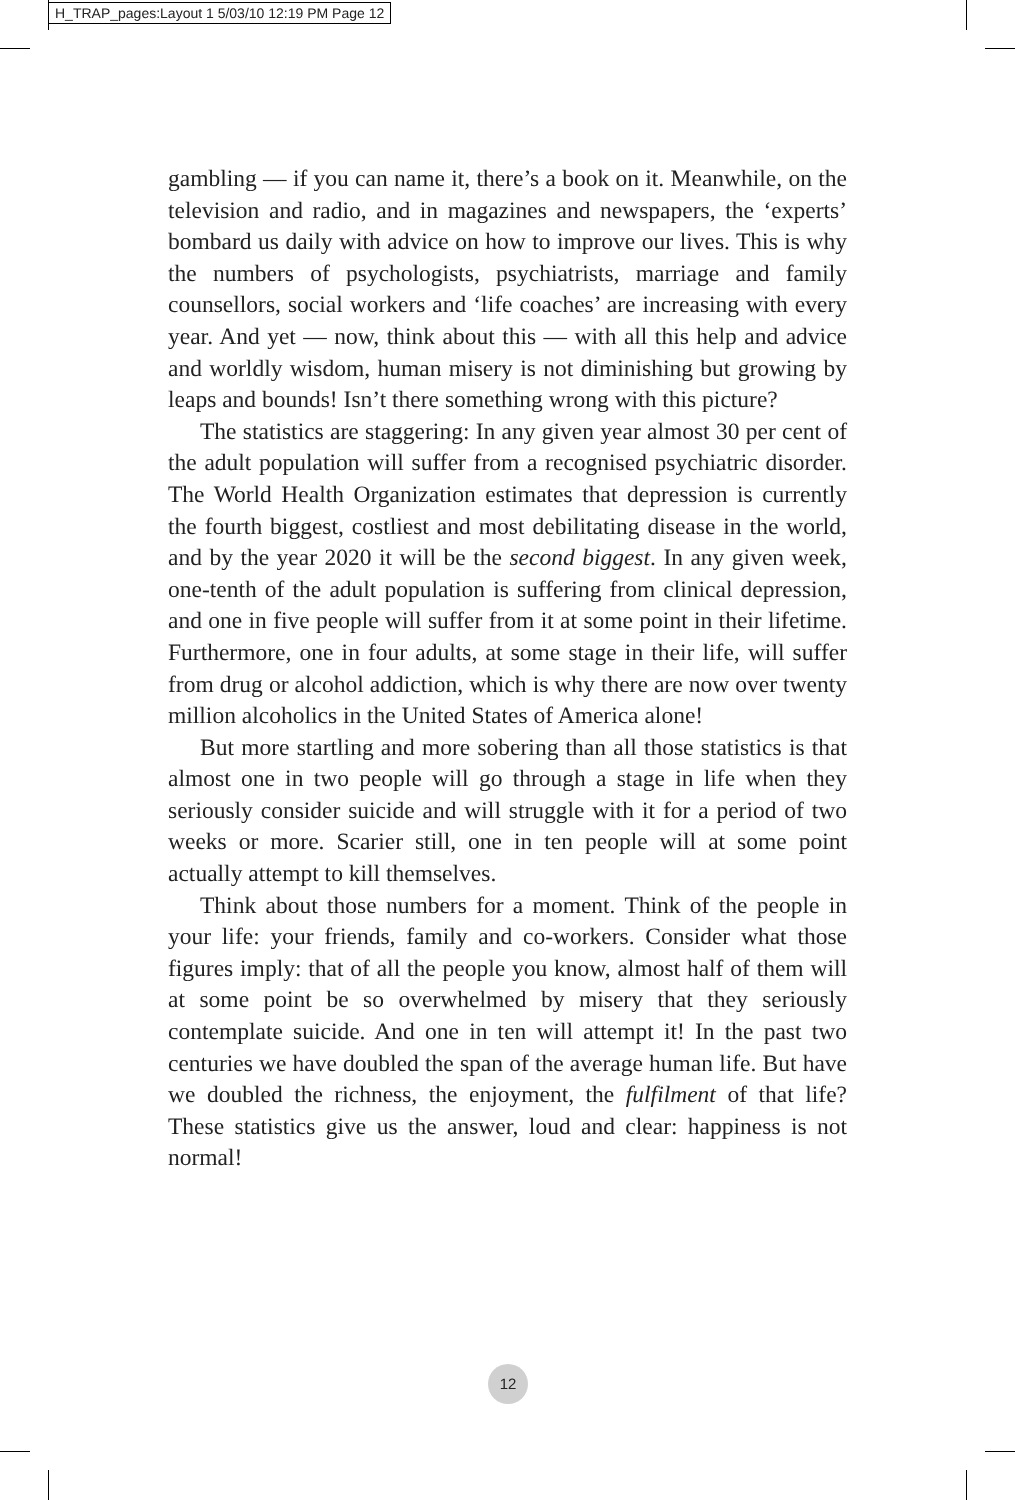H_TRAP_pages:Layout 1 5/03/10 12:19 PM Page 12
gambling — if you can name it, there’s a book on it. Meanwhile, on the television and radio, and in magazines and newspapers, the ‘experts’ bombard us daily with advice on how to improve our lives. This is why the numbers of psychologists, psychiatrists, marriage and family counsellors, social workers and ‘life coaches’ are increasing with every year. And yet — now, think about this — with all this help and advice and worldly wisdom, human misery is not diminishing but growing by leaps and bounds! Isn’t there something wrong with this picture?
The statistics are staggering: In any given year almost 30 per cent of the adult population will suffer from a recognised psychiatric disorder. The World Health Organization estimates that depression is currently the fourth biggest, costliest and most debilitating disease in the world, and by the year 2020 it will be the second biggest. In any given week, one-tenth of the adult population is suffering from clinical depression, and one in five people will suffer from it at some point in their lifetime. Furthermore, one in four adults, at some stage in their life, will suffer from drug or alcohol addiction, which is why there are now over twenty million alcoholics in the United States of America alone!
But more startling and more sobering than all those statistics is that almost one in two people will go through a stage in life when they seriously consider suicide and will struggle with it for a period of two weeks or more. Scarier still, one in ten people will at some point actually attempt to kill themselves.
Think about those numbers for a moment. Think of the people in your life: your friends, family and co-workers. Consider what those figures imply: that of all the people you know, almost half of them will at some point be so overwhelmed by misery that they seriously contemplate suicide. And one in ten will attempt it! In the past two centuries we have doubled the span of the average human life. But have we doubled the richness, the enjoyment, the fulfilment of that life? These statistics give us the answer, loud and clear: happiness is not normal!
12